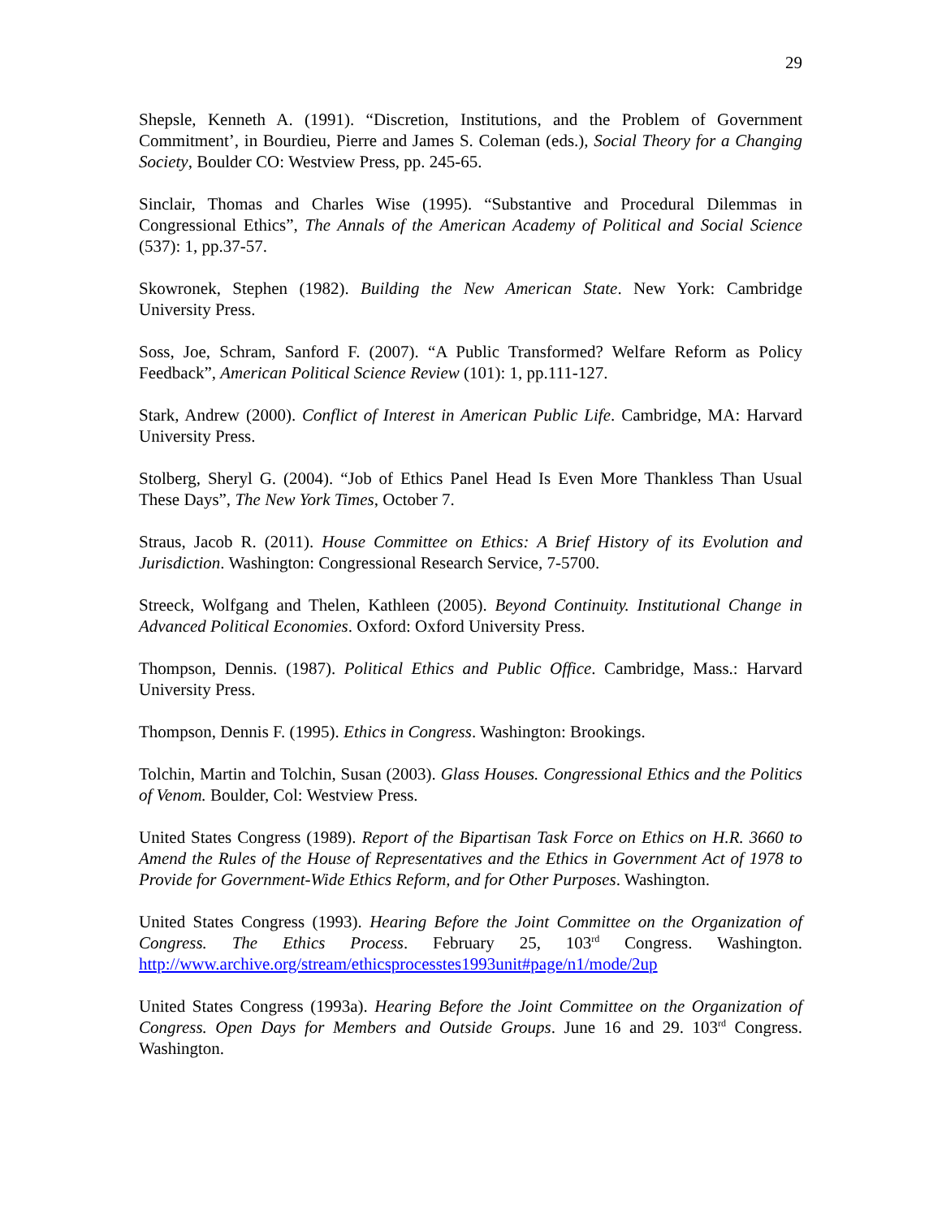29
Shepsle, Kenneth A. (1991). “Discretion, Institutions, and the Problem of Government Commitment’, in Bourdieu, Pierre and James S. Coleman (eds.), Social Theory for a Changing Society, Boulder CO: Westview Press, pp. 245-65.
Sinclair, Thomas and Charles Wise (1995). “Substantive and Procedural Dilemmas in Congressional Ethics”, The Annals of the American Academy of Political and Social Science (537): 1, pp.37-57.
Skowronek, Stephen (1982). Building the New American State. New York: Cambridge University Press.
Soss, Joe, Schram, Sanford F. (2007). “A Public Transformed? Welfare Reform as Policy Feedback”, American Political Science Review (101): 1, pp.111-127.
Stark, Andrew (2000). Conflict of Interest in American Public Life. Cambridge, MA: Harvard University Press.
Stolberg, Sheryl G. (2004). “Job of Ethics Panel Head Is Even More Thankless Than Usual These Days”, The New York Times, October 7.
Straus, Jacob R. (2011). House Committee on Ethics: A Brief History of its Evolution and Jurisdiction. Washington: Congressional Research Service, 7-5700.
Streeck, Wolfgang and Thelen, Kathleen (2005). Beyond Continuity. Institutional Change in Advanced Political Economies. Oxford: Oxford University Press.
Thompson, Dennis. (1987). Political Ethics and Public Office. Cambridge, Mass.: Harvard University Press.
Thompson, Dennis F. (1995). Ethics in Congress. Washington: Brookings.
Tolchin, Martin and Tolchin, Susan (2003). Glass Houses. Congressional Ethics and the Politics of Venom. Boulder, Col: Westview Press.
United States Congress (1989). Report of the Bipartisan Task Force on Ethics on H.R. 3660 to Amend the Rules of the House of Representatives and the Ethics in Government Act of 1978 to Provide for Government-Wide Ethics Reform, and for Other Purposes. Washington.
United States Congress (1993). Hearing Before the Joint Committee on the Organization of Congress. The Ethics Process. February 25, 103<sup>rd</sup> Congress. Washington. http://www.archive.org/stream/ethicsprocesstes1993unit#page/n1/mode/2up
United States Congress (1993a). Hearing Before the Joint Committee on the Organization of Congress. Open Days for Members and Outside Groups. June 16 and 29. 103<sup>rd</sup> Congress. Washington.